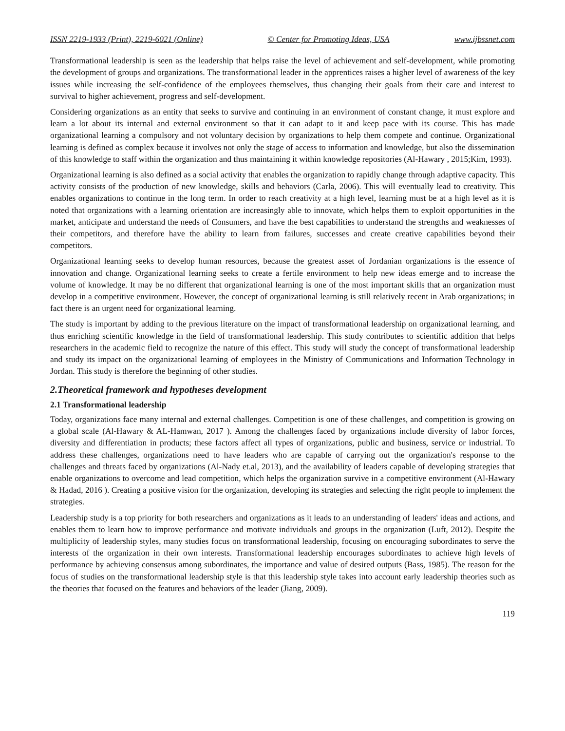ISSN 2219-1933 (Print), 2219-6021 (Online) © Center for Promoting Ideas, USA www.ijbssnet.com
Transformational leadership is seen as the leadership that helps raise the level of achievement and self-development, while promoting the development of groups and organizations. The transformational leader in the apprentices raises a higher level of awareness of the key issues while increasing the self-confidence of the employees themselves, thus changing their goals from their care and interest to survival to higher achievement, progress and self-development.
Considering organizations as an entity that seeks to survive and continuing in an environment of constant change, it must explore and learn a lot about its internal and external environment so that it can adapt to it and keep pace with its course. This has made organizational learning a compulsory and not voluntary decision by organizations to help them compete and continue. Organizational learning is defined as complex because it involves not only the stage of access to information and knowledge, but also the dissemination of this knowledge to staff within the organization and thus maintaining it within knowledge repositories (Al-Hawary , 2015;Kim, 1993).
Organizational learning is also defined as a social activity that enables the organization to rapidly change through adaptive capacity. This activity consists of the production of new knowledge, skills and behaviors (Carla, 2006). This will eventually lead to creativity. This enables organizations to continue in the long term. In order to reach creativity at a high level, learning must be at a high level as it is noted that organizations with a learning orientation are increasingly able to innovate, which helps them to exploit opportunities in the market, anticipate and understand the needs of Consumers, and have the best capabilities to understand the strengths and weaknesses of their competitors, and therefore have the ability to learn from failures, successes and create creative capabilities beyond their competitors.
Organizational learning seeks to develop human resources, because the greatest asset of Jordanian organizations is the essence of innovation and change. Organizational learning seeks to create a fertile environment to help new ideas emerge and to increase the volume of knowledge. It may be no different that organizational learning is one of the most important skills that an organization must develop in a competitive environment. However, the concept of organizational learning is still relatively recent in Arab organizations; in fact there is an urgent need for organizational learning.
The study is important by adding to the previous literature on the impact of transformational leadership on organizational learning, and thus enriching scientific knowledge in the field of transformational leadership. This study contributes to scientific addition that helps researchers in the academic field to recognize the nature of this effect. This study will study the concept of transformational leadership and study its impact on the organizational learning of employees in the Ministry of Communications and Information Technology in Jordan. This study is therefore the beginning of other studies.
2.Theoretical framework and hypotheses development
2.1 Transformational leadership
Today, organizations face many internal and external challenges. Competition is one of these challenges, and competition is growing on a global scale (Al-Hawary & AL-Hamwan, 2017 ). Among the challenges faced by organizations include diversity of labor forces, diversity and differentiation in products; these factors affect all types of organizations, public and business, service or industrial. To address these challenges, organizations need to have leaders who are capable of carrying out the organization's response to the challenges and threats faced by organizations (Al-Nady et.al, 2013), and the availability of leaders capable of developing strategies that enable organizations to overcome and lead competition, which helps the organization survive in a competitive environment (Al-Hawary & Hadad, 2016 ). Creating a positive vision for the organization, developing its strategies and selecting the right people to implement the strategies.
Leadership study is a top priority for both researchers and organizations as it leads to an understanding of leaders' ideas and actions, and enables them to learn how to improve performance and motivate individuals and groups in the organization (Luft, 2012). Despite the multiplicity of leadership styles, many studies focus on transformational leadership, focusing on encouraging subordinates to serve the interests of the organization in their own interests. Transformational leadership encourages subordinates to achieve high levels of performance by achieving consensus among subordinates, the importance and value of desired outputs (Bass, 1985). The reason for the focus of studies on the transformational leadership style is that this leadership style takes into account early leadership theories such as the theories that focused on the features and behaviors of the leader (Jiang, 2009).
119